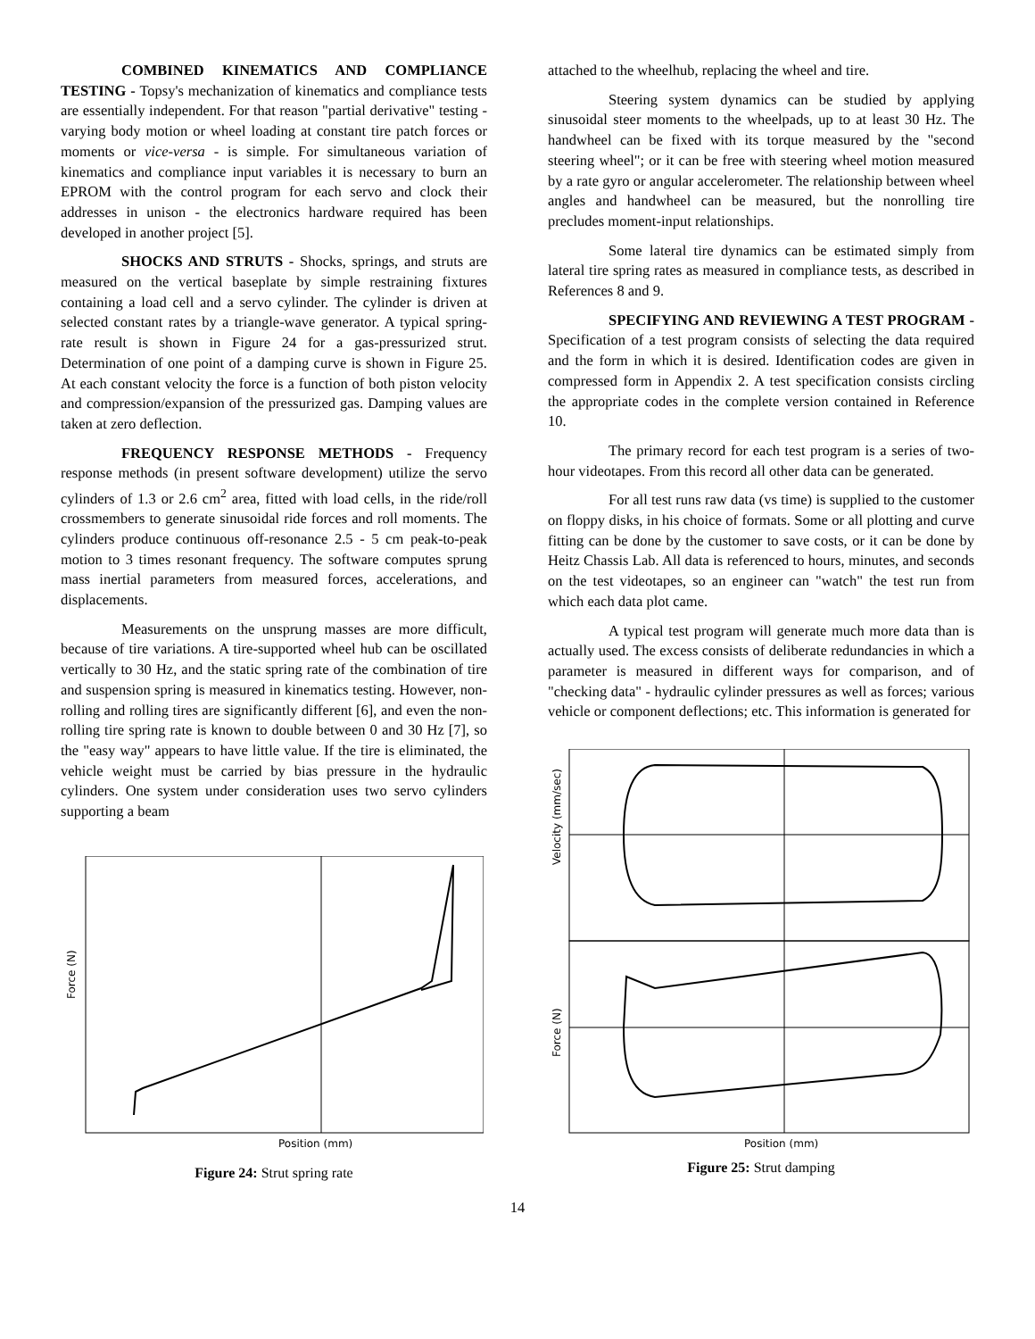COMBINED KINEMATICS AND COMPLIANCE TESTING - Topsy's mechanization of kinematics and compliance tests are essentially independent. For that reason "partial derivative" testing - varying body motion or wheel loading at constant tire patch forces or moments or vice-versa - is simple. For simultaneous variation of kinematics and compliance input variables it is necessary to burn an EPROM with the control program for each servo and clock their addresses in unison - the electronics hardware required has been developed in another project [5].
SHOCKS AND STRUTS - Shocks, springs, and struts are measured on the vertical baseplate by simple restraining fixtures containing a load cell and a servo cylinder. The cylinder is driven at selected constant rates by a triangle-wave generator. A typical spring-rate result is shown in Figure 24 for a gas-pressurized strut. Determination of one point of a damping curve is shown in Figure 25. At each constant velocity the force is a function of both piston velocity and compression/expansion of the pressurized gas. Damping values are taken at zero deflection.
FREQUENCY RESPONSE METHODS - Frequency response methods (in present software development) utilize the servo cylinders of 1.3 or 2.6 cm<sup>2</sup> area, fitted with load cells, in the ride/roll crossmembers to generate sinusoidal ride forces and roll moments. The cylinders produce continuous off-resonance 2.5 - 5 cm peak-to-peak motion to 3 times resonant frequency. The software computes sprung mass inertial parameters from measured forces, accelerations, and displacements.
Measurements on the unsprung masses are more difficult, because of tire variations. A tire-supported wheel hub can be oscillated vertically to 30 Hz, and the static spring rate of the combination of tire and suspension spring is measured in kinematics testing. However, non-rolling and rolling tires are significantly different [6], and even the non-rolling tire spring rate is known to double between 0 and 30 Hz [7], so the "easy way" appears to have little value. If the tire is eliminated, the vehicle weight must be carried by bias pressure in the hydraulic cylinders. One system under consideration uses two servo cylinders supporting a beam
Force (N)
Position (mm)
Figure 24: Strut spring rate
attached to the wheelhub, replacing the wheel and tire.
Steering system dynamics can be studied by applying sinusoidal steer moments to the wheelpads, up to at least 30 Hz. The handwheel can be fixed with its torque measured by the "second steering wheel"; or it can be free with steering wheel motion measured by a rate gyro or angular accelerometer. The relationship between wheel angles and handwheel can be measured, but the nonrolling tire precludes moment-input relationships.
Some lateral tire dynamics can be estimated simply from lateral tire spring rates as measured in compliance tests, as described in References 8 and 9.
SPECIFYING AND REVIEWING A TEST PROGRAM - Specification of a test program consists of selecting the data required and the form in which it is desired. Identification codes are given in compressed form in Appendix 2. A test specification consists circling the appropriate codes in the complete version contained in Reference 10.
The primary record for each test program is a series of two-hour videotapes. From this record all other data can be generated.
For all test runs raw data (vs time) is supplied to the customer on floppy disks, in his choice of formats. Some or all plotting and curve fitting can be done by the customer to save costs, or it can be done by Heitz Chassis Lab. All data is referenced to hours, minutes, and seconds on the test videotapes, so an engineer can "watch" the test run from which each data plot came.
A typical test program will generate much more data than is actually used. The excess consists of deliberate redundancies in which a parameter is measured in different ways for comparison, and of "checking data" - hydraulic cylinder pressures as well as forces; various vehicle or component deflections; etc. This information is generated for
Velocity (mm/sec)
Force (N)
Position (mm)
Figure 25: Strut damping
14